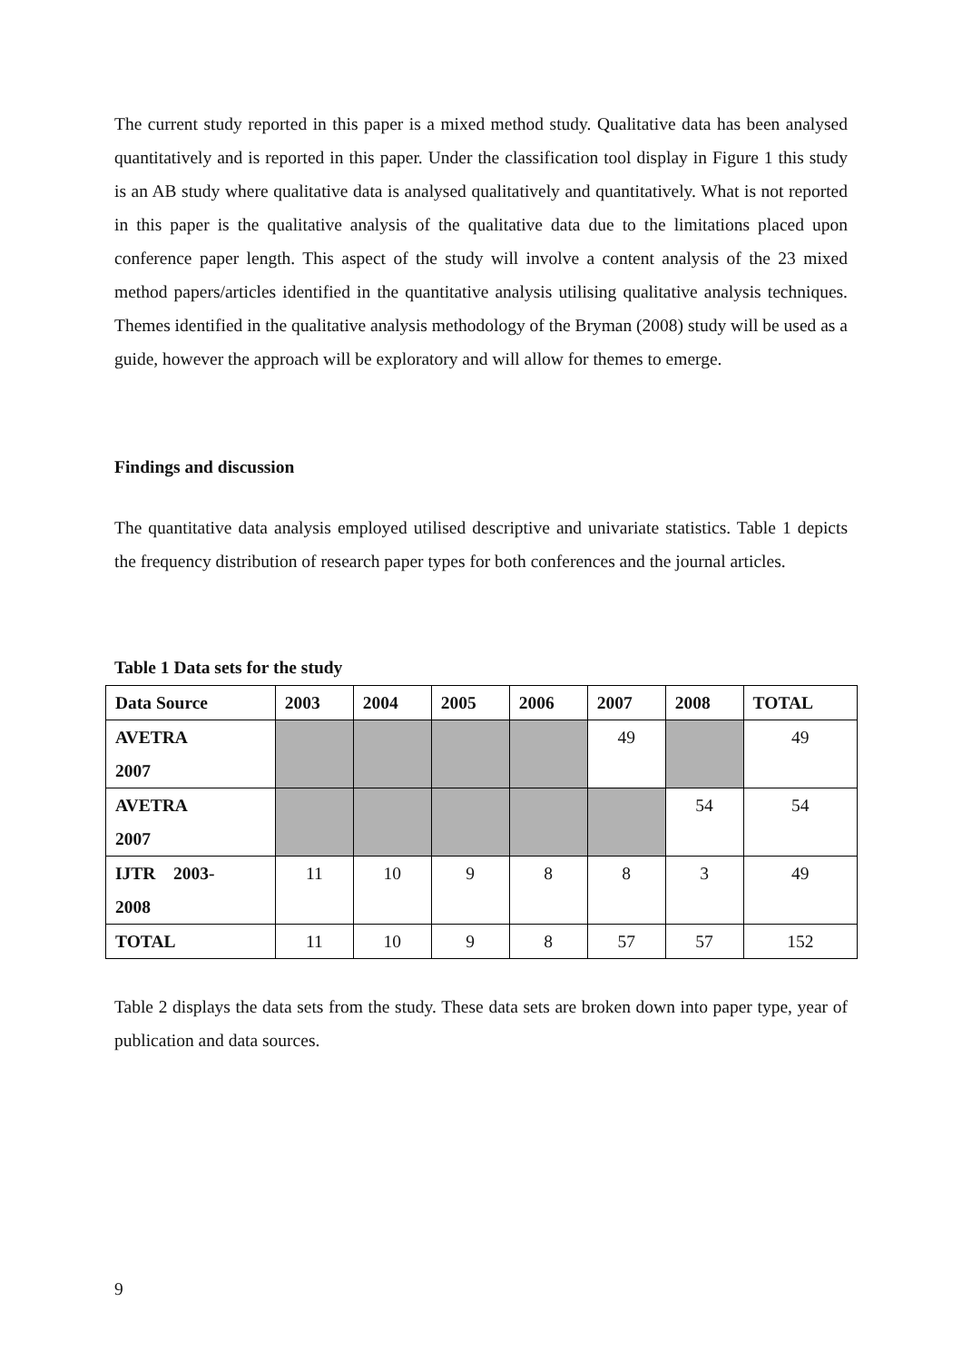The current study reported in this paper is a mixed method study. Qualitative data has been analysed quantitatively and is reported in this paper. Under the classification tool display in Figure 1 this study is an AB study where qualitative data is analysed qualitatively and quantitatively. What is not reported in this paper is the qualitative analysis of the qualitative data due to the limitations placed upon conference paper length. This aspect of the study will involve a content analysis of the 23 mixed method papers/articles identified in the quantitative analysis utilising qualitative analysis techniques. Themes identified in the qualitative analysis methodology of the Bryman (2008) study will be used as a guide, however the approach will be exploratory and will allow for themes to emerge.
Findings and discussion
The quantitative data analysis employed utilised descriptive and univariate statistics. Table 1 depicts the frequency distribution of research paper types for both conferences and the journal articles.
Table 1 Data sets for the study
| Data Source | 2003 | 2004 | 2005 | 2006 | 2007 | 2008 | TOTAL |
| --- | --- | --- | --- | --- | --- | --- | --- |
| AVETRA 2007 | | | | | 49 | | 49 |
| AVETRA 2007 | | | | | | 54 | 54 |
| IJTR 2003- 2008 | 11 | 10 | 9 | 8 | 8 | 3 | 49 |
| TOTAL | 11 | 10 | 9 | 8 | 57 | 57 | 152 |
Table 2 displays the data sets from the study. These data sets are broken down into paper type, year of publication and data sources.
9